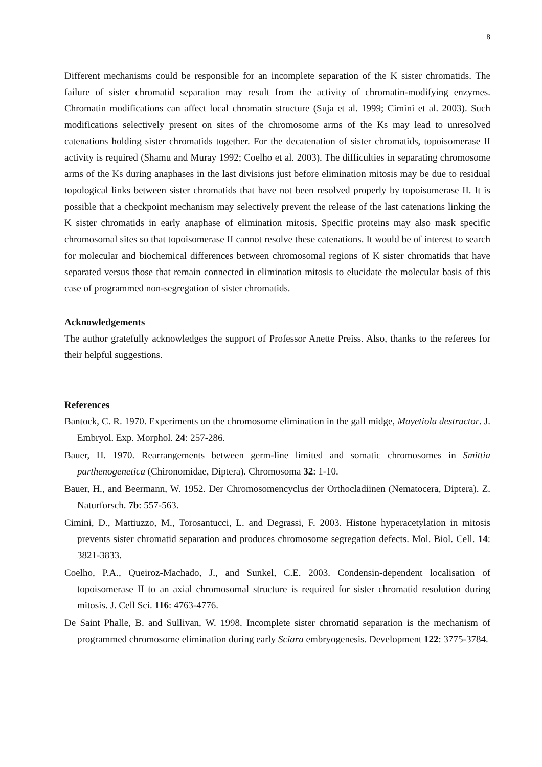8
Different mechanisms could be responsible for an incomplete separation of the K sister chromatids. The failure of sister chromatid separation may result from the activity of chromatin-modifying enzymes. Chromatin modifications can affect local chromatin structure (Suja et al. 1999; Cimini et al. 2003). Such modifications selectively present on sites of the chromosome arms of the Ks may lead to unresolved catenations holding sister chromatids together. For the decatenation of sister chromatids, topoisomerase II activity is required (Shamu and Muray 1992; Coelho et al. 2003). The difficulties in separating chromosome arms of the Ks during anaphases in the last divisions just before elimination mitosis may be due to residual topological links between sister chromatids that have not been resolved properly by topoisomerase II. It is possible that a checkpoint mechanism may selectively prevent the release of the last catenations linking the K sister chromatids in early anaphase of elimination mitosis. Specific proteins may also mask specific chromosomal sites so that topoisomerase II cannot resolve these catenations. It would be of interest to search for molecular and biochemical differences between chromosomal regions of K sister chromatids that have separated versus those that remain connected in elimination mitosis to elucidate the molecular basis of this case of programmed non-segregation of sister chromatids.
Acknowledgements
The author gratefully acknowledges the support of Professor Anette Preiss. Also, thanks to the referees for their helpful suggestions.
References
Bantock, C. R. 1970. Experiments on the chromosome elimination in the gall midge, Mayetiola destructor. J. Embryol. Exp. Morphol. 24: 257-286.
Bauer, H. 1970. Rearrangements between germ-line limited and somatic chromosomes in Smittia parthenogenetica (Chironomidae, Diptera). Chromosoma 32: 1-10.
Bauer, H., and Beermann, W. 1952. Der Chromosomencyclus der Orthocladiinen (Nematocera, Diptera). Z. Naturforsch. 7b: 557-563.
Cimini, D., Mattiuzzo, M., Torosantucci, L. and Degrassi, F. 2003. Histone hyperacetylation in mitosis prevents sister chromatid separation and produces chromosome segregation defects. Mol. Biol. Cell. 14: 3821-3833.
Coelho, P.A., Queiroz-Machado, J., and Sunkel, C.E. 2003. Condensin-dependent localisation of topoisomerase II to an axial chromosomal structure is required for sister chromatid resolution during mitosis. J. Cell Sci. 116: 4763-4776.
De Saint Phalle, B. and Sullivan, W. 1998. Incomplete sister chromatid separation is the mechanism of programmed chromosome elimination during early Sciara embryogenesis. Development 122: 3775-3784.